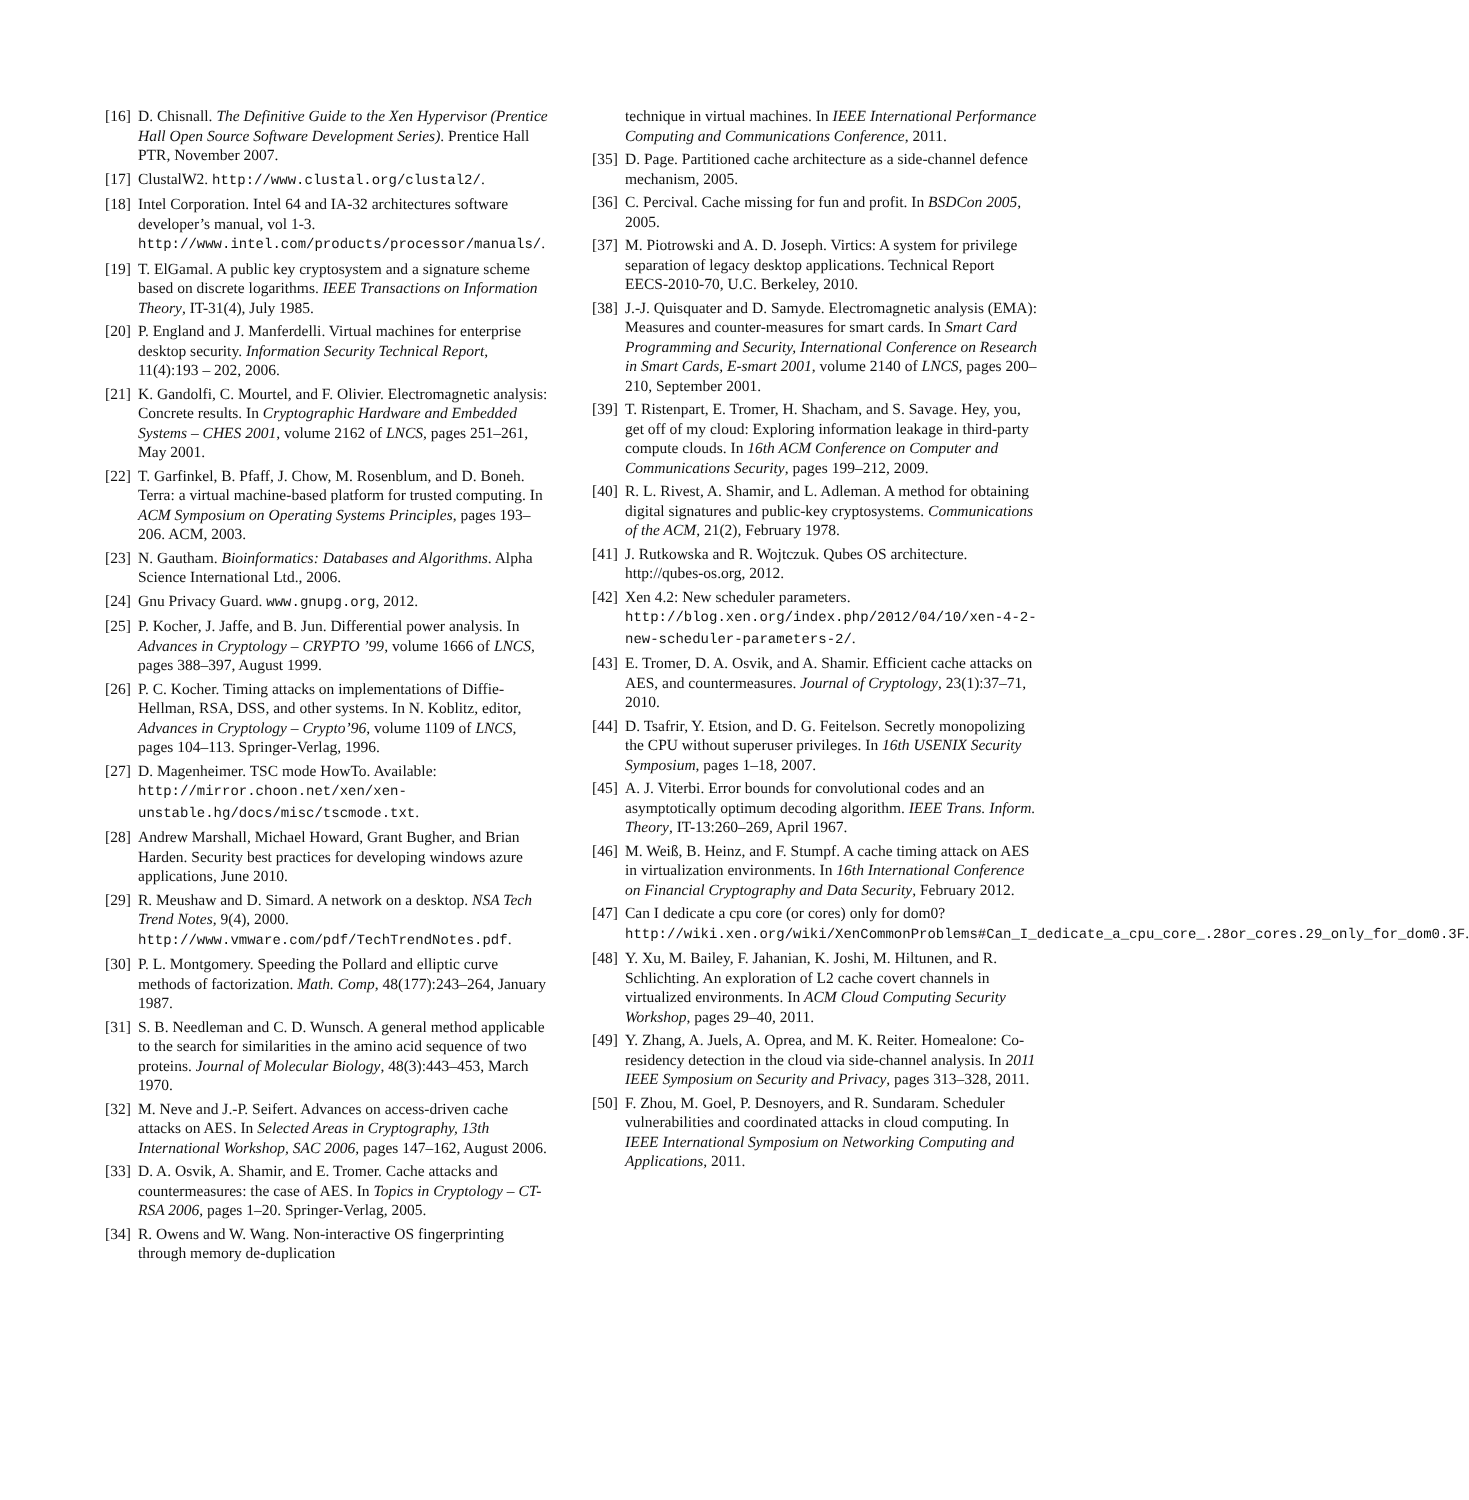[16] D. Chisnall. The Definitive Guide to the Xen Hypervisor (Prentice Hall Open Source Software Development Series). Prentice Hall PTR, November 2007.
[17] ClustalW2. http://www.clustal.org/clustal2/.
[18] Intel Corporation. Intel 64 and IA-32 architectures software developer’s manual, vol 1-3. http://www.intel.com/products/processor/manuals/.
[19] T. ElGamal. A public key cryptosystem and a signature scheme based on discrete logarithms. IEEE Transactions on Information Theory, IT-31(4), July 1985.
[20] P. England and J. Manferdelli. Virtual machines for enterprise desktop security. Information Security Technical Report, 11(4):193 – 202, 2006.
[21] K. Gandolfi, C. Mourtel, and F. Olivier. Electromagnetic analysis: Concrete results. In Cryptographic Hardware and Embedded Systems – CHES 2001, volume 2162 of LNCS, pages 251–261, May 2001.
[22] T. Garfinkel, B. Pfaff, J. Chow, M. Rosenblum, and D. Boneh. Terra: a virtual machine-based platform for trusted computing. In ACM Symposium on Operating Systems Principles, pages 193–206. ACM, 2003.
[23] N. Gautham. Bioinformatics: Databases and Algorithms. Alpha Science International Ltd., 2006.
[24] Gnu Privacy Guard. www.gnupg.org, 2012.
[25] P. Kocher, J. Jaffe, and B. Jun. Differential power analysis. In Advances in Cryptology – CRYPTO ’99, volume 1666 of LNCS, pages 388–397, August 1999.
[26] P. C. Kocher. Timing attacks on implementations of Diffie-Hellman, RSA, DSS, and other systems. In N. Koblitz, editor, Advances in Cryptology – Crypto’96, volume 1109 of LNCS, pages 104–113. Springer-Verlag, 1996.
[27] D. Magenheimer. TSC mode HowTo. Available: http://mirror.choon.net/xen/xen-unstable.hg/docs/misc/tscmode.txt.
[28] Andrew Marshall, Michael Howard, Grant Bugher, and Brian Harden. Security best practices for developing windows azure applications, June 2010.
[29] R. Meushaw and D. Simard. A network on a desktop. NSA Tech Trend Notes, 9(4), 2000. http://www.vmware.com/pdf/TechTrendNotes.pdf.
[30] P. L. Montgomery. Speeding the Pollard and elliptic curve methods of factorization. Math. Comp, 48(177):243–264, January 1987.
[31] S. B. Needleman and C. D. Wunsch. A general method applicable to the search for similarities in the amino acid sequence of two proteins. Journal of Molecular Biology, 48(3):443–453, March 1970.
[32] M. Neve and J.-P. Seifert. Advances on access-driven cache attacks on AES. In Selected Areas in Cryptography, 13th International Workshop, SAC 2006, pages 147–162, August 2006.
[33] D. A. Osvik, A. Shamir, and E. Tromer. Cache attacks and countermeasures: the case of AES. In Topics in Cryptology – CT-RSA 2006, pages 1–20. Springer-Verlag, 2005.
[34] R. Owens and W. Wang. Non-interactive OS fingerprinting through memory de-duplication
technique in virtual machines. In IEEE International Performance Computing and Communications Conference, 2011.
[35] D. Page. Partitioned cache architecture as a side-channel defence mechanism, 2005.
[36] C. Percival. Cache missing for fun and profit. In BSDCon 2005, 2005.
[37] M. Piotrowski and A. D. Joseph. Virtics: A system for privilege separation of legacy desktop applications. Technical Report EECS-2010-70, U.C. Berkeley, 2010.
[38] J.-J. Quisquater and D. Samyde. Electromagnetic analysis (EMA): Measures and counter-measures for smart cards. In Smart Card Programming and Security, International Conference on Research in Smart Cards, E-smart 2001, volume 2140 of LNCS, pages 200–210, September 2001.
[39] T. Ristenpart, E. Tromer, H. Shacham, and S. Savage. Hey, you, get off of my cloud: Exploring information leakage in third-party compute clouds. In 16th ACM Conference on Computer and Communications Security, pages 199–212, 2009.
[40] R. L. Rivest, A. Shamir, and L. Adleman. A method for obtaining digital signatures and public-key cryptosystems. Communications of the ACM, 21(2), February 1978.
[41] J. Rutkowska and R. Wojtczuk. Qubes OS architecture. http://qubes-os.org, 2012.
[42] Xen 4.2: New scheduler parameters. http://blog.xen.org/index.php/2012/04/10/xen-4-2-new-scheduler-parameters-2/.
[43] E. Tromer, D. A. Osvik, and A. Shamir. Efficient cache attacks on AES, and countermeasures. Journal of Cryptology, 23(1):37–71, 2010.
[44] D. Tsafrir, Y. Etsion, and D. G. Feitelson. Secretly monopolizing the CPU without superuser privileges. In 16th USENIX Security Symposium, pages 1–18, 2007.
[45] A. J. Viterbi. Error bounds for convolutional codes and an asymptotically optimum decoding algorithm. IEEE Trans. Inform. Theory, IT-13:260–269, April 1967.
[46] M. Weiß, B. Heinz, and F. Stumpf. A cache timing attack on AES in virtualization environments. In 16th International Conference on Financial Cryptography and Data Security, February 2012.
[47] Can I dedicate a cpu core (or cores) only for dom0? http://wiki.xen.org/wiki/XenCommonProblems#Can_I_dedicate_a_cpu_core_.28or_cores.29_only_for_dom0.3F.
[48] Y. Xu, M. Bailey, F. Jahanian, K. Joshi, M. Hiltunen, and R. Schlichting. An exploration of L2 cache covert channels in virtualized environments. In ACM Cloud Computing Security Workshop, pages 29–40, 2011.
[49] Y. Zhang, A. Juels, A. Oprea, and M. K. Reiter. Homealone: Co-residency detection in the cloud via side-channel analysis. In 2011 IEEE Symposium on Security and Privacy, pages 313–328, 2011.
[50] F. Zhou, M. Goel, P. Desnoyers, and R. Sundaram. Scheduler vulnerabilities and coordinated attacks in cloud computing. In IEEE International Symposium on Networking Computing and Applications, 2011.